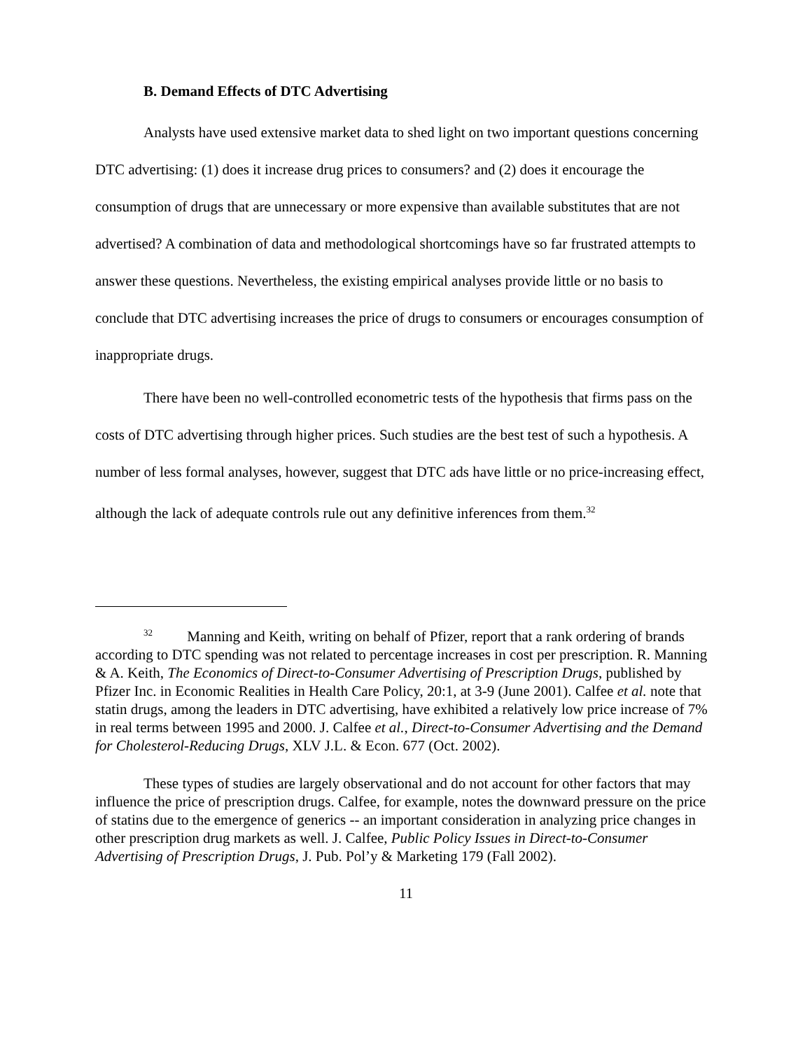B. Demand Effects of DTC Advertising
Analysts have used extensive market data to shed light on two important questions concerning DTC advertising: (1) does it increase drug prices to consumers? and (2) does it encourage the consumption of drugs that are unnecessary or more expensive than available substitutes that are not advertised? A combination of data and methodological shortcomings have so far frustrated attempts to answer these questions. Nevertheless, the existing empirical analyses provide little or no basis to conclude that DTC advertising increases the price of drugs to consumers or encourages consumption of inappropriate drugs.
There have been no well-controlled econometric tests of the hypothesis that firms pass on the costs of DTC advertising through higher prices. Such studies are the best test of such a hypothesis. A number of less formal analyses, however, suggest that DTC ads have little or no price-increasing effect, although the lack of adequate controls rule out any definitive inferences from them.<sup>32</sup>
<sup>32</sup> Manning and Keith, writing on behalf of Pfizer, report that a rank ordering of brands according to DTC spending was not related to percentage increases in cost per prescription. R. Manning & A. Keith, The Economics of Direct-to-Consumer Advertising of Prescription Drugs, published by Pfizer Inc. in Economic Realities in Health Care Policy, 20:1, at 3-9 (June 2001). Calfee et al. note that statin drugs, among the leaders in DTC advertising, have exhibited a relatively low price increase of 7% in real terms between 1995 and 2000. J. Calfee et al., Direct-to-Consumer Advertising and the Demand for Cholesterol-Reducing Drugs, XLV J.L. & Econ. 677 (Oct. 2002).
These types of studies are largely observational and do not account for other factors that may influence the price of prescription drugs. Calfee, for example, notes the downward pressure on the price of statins due to the emergence of generics -- an important consideration in analyzing price changes in other prescription drug markets as well. J. Calfee, Public Policy Issues in Direct-to-Consumer Advertising of Prescription Drugs, J. Pub. Pol’y & Marketing 179 (Fall 2002).
11